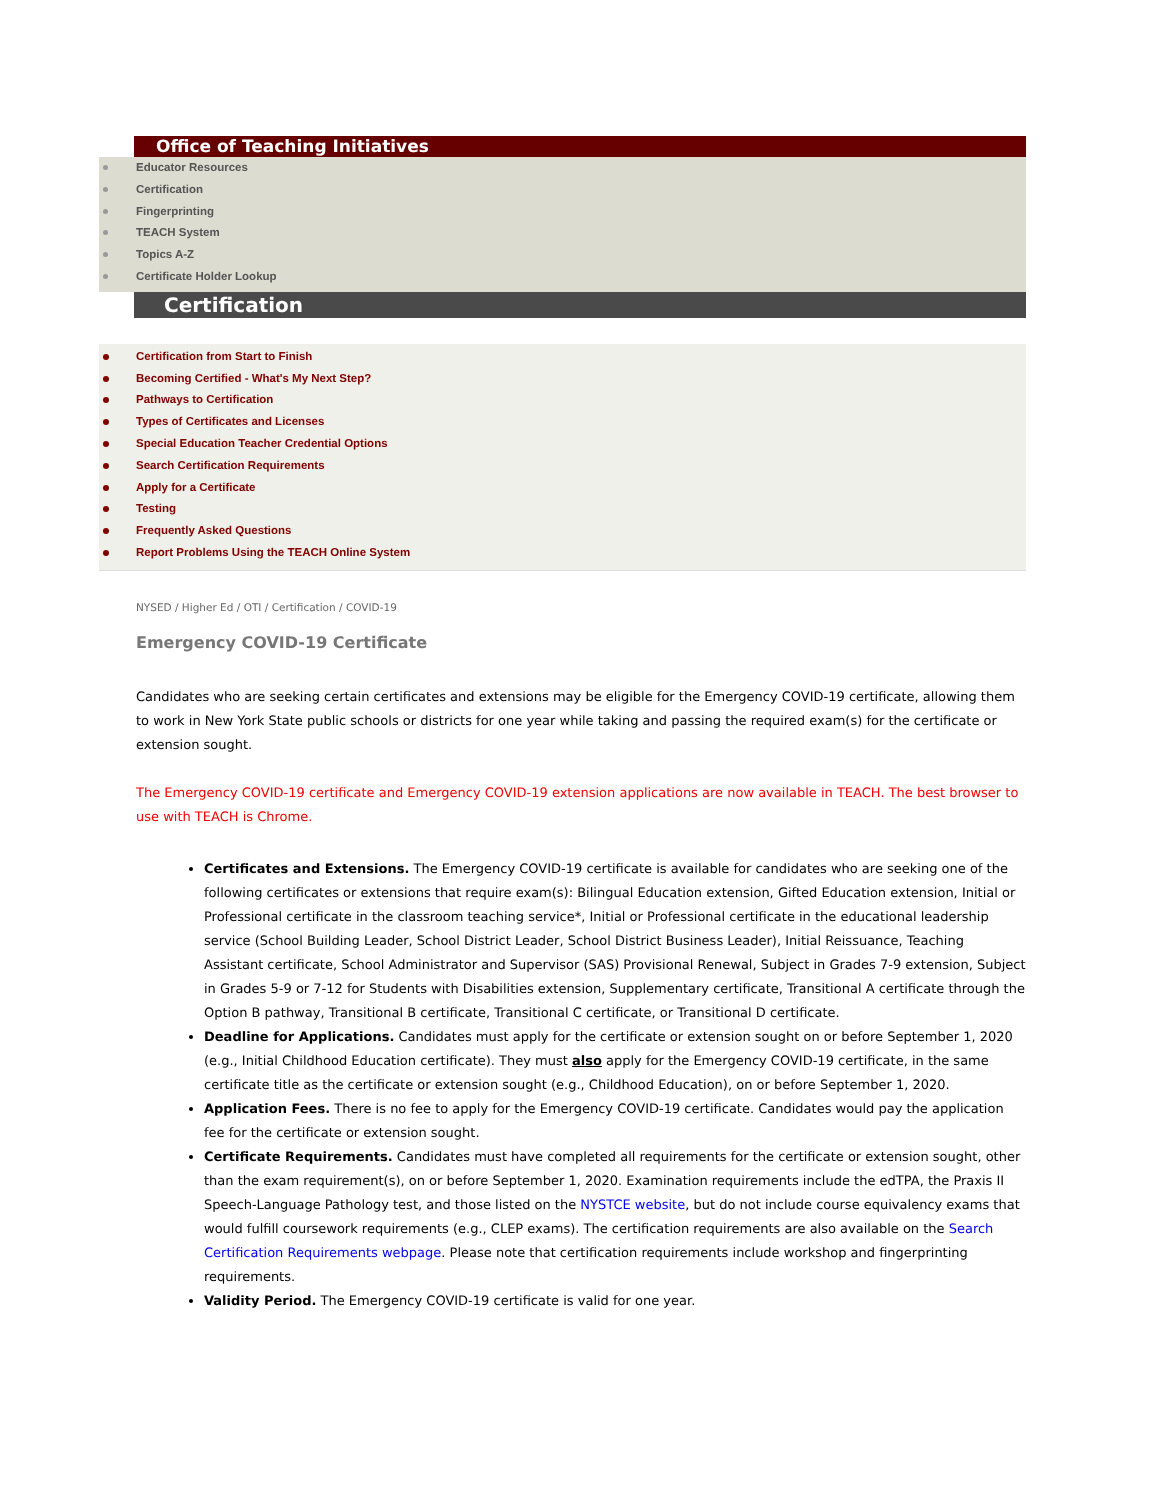Office of Teaching Initiatives
Educator Resources
Certification
Fingerprinting
TEACH System
Topics A-Z
Certificate Holder Lookup
Certification
Certification from Start to Finish
Becoming Certified - What's My Next Step?
Pathways to Certification
Types of Certificates and Licenses
Special Education Teacher Credential Options
Search Certification Requirements
Apply for a Certificate
Testing
Frequently Asked Questions
Report Problems Using the TEACH Online System
NYSED / Higher Ed / OTI / Certification / COVID-19
Emergency COVID-19 Certificate
Candidates who are seeking certain certificates and extensions may be eligible for the Emergency COVID-19 certificate, allowing them to work in New York State public schools or districts for one year while taking and passing the required exam(s) for the certificate or extension sought.
The Emergency COVID-19 certificate and Emergency COVID-19 extension applications are now available in TEACH. The best browser to use with TEACH is Chrome.
Certificates and Extensions. The Emergency COVID-19 certificate is available for candidates who are seeking one of the following certificates or extensions that require exam(s): Bilingual Education extension, Gifted Education extension, Initial or Professional certificate in the classroom teaching service*, Initial or Professional certificate in the educational leadership service (School Building Leader, School District Leader, School District Business Leader), Initial Reissuance, Teaching Assistant certificate, School Administrator and Supervisor (SAS) Provisional Renewal, Subject in Grades 7-9 extension, Subject in Grades 5-9 or 7-12 for Students with Disabilities extension, Supplementary certificate, Transitional A certificate through the Option B pathway, Transitional B certificate, Transitional C certificate, or Transitional D certificate.
Deadline for Applications. Candidates must apply for the certificate or extension sought on or before September 1, 2020 (e.g., Initial Childhood Education certificate). They must also apply for the Emergency COVID-19 certificate, in the same certificate title as the certificate or extension sought (e.g., Childhood Education), on or before September 1, 2020.
Application Fees. There is no fee to apply for the Emergency COVID-19 certificate. Candidates would pay the application fee for the certificate or extension sought.
Certificate Requirements. Candidates must have completed all requirements for the certificate or extension sought, other than the exam requirement(s), on or before September 1, 2020. Examination requirements include the edTPA, the Praxis II Speech-Language Pathology test, and those listed on the NYSTCE website, but do not include course equivalency exams that would fulfill coursework requirements (e.g., CLEP exams). The certification requirements are also available on the Search Certification Requirements webpage. Please note that certification requirements include workshop and fingerprinting requirements.
Validity Period. The Emergency COVID-19 certificate is valid for one year.